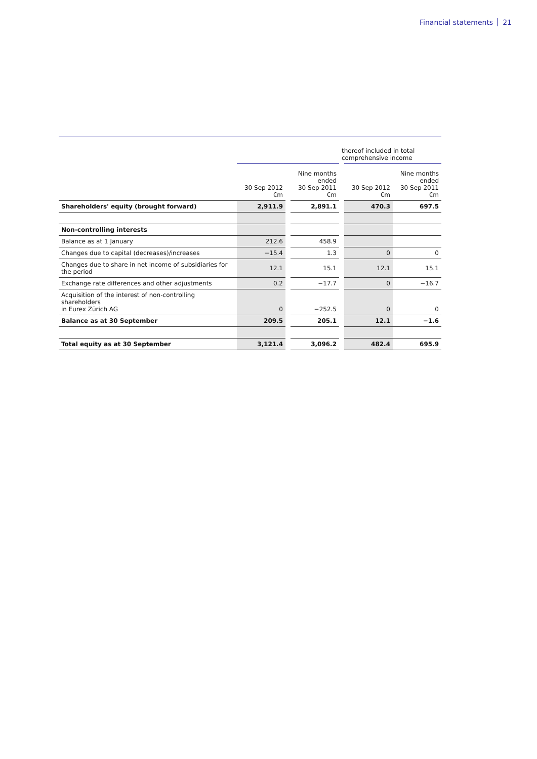Financial statements 21
| | | | | thereof included in total comprehensive income | | |
| --- | --- | --- | --- | --- | --- | --- |
| | 30 Sep 2012 €m | | Nine months ended 30 Sep 2011 €m | | 30 Sep 2012 €m | Nine months ended 30 Sep 2011 €m |
| Shareholders' equity (brought forward) | 2,911.9 | | 2,891.1 | | 470.3 | 697.5 |
| Non-controlling interests | | | | | | |
| Balance as at 1 January | 212.6 | | 458.9 | | | |
| Changes due to capital (decreases)/increases | −15.4 | | 1.3 | | 0 | 0 |
| Changes due to share in net income of subsidiaries for the period | 12.1 | | 15.1 | | 12.1 | 15.1 |
| Exchange rate differences and other adjustments | 0.2 | | −17.7 | | 0 | −16.7 |
| Acquisition of the interest of non-controlling shareholders in Eurex Zürich AG | 0 | | −252.5 | | 0 | 0 |
| Balance as at 30 September | 209.5 | | 205.1 | | 12.1 | −1.6 |
| Total equity as at 30 September | 3,121.4 | | 3,096.2 | | 482.4 | 695.9 |